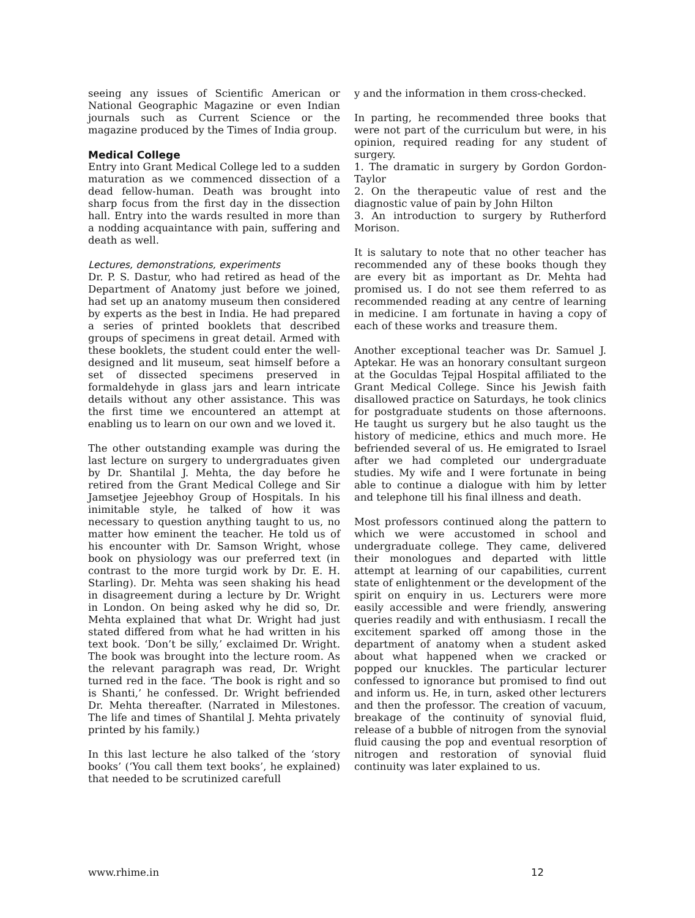seeing any issues of Scientific American or National Geographic Magazine or even Indian journals such as Current Science or the magazine produced by the Times of India group.
Medical College
Entry into Grant Medical College led to a sudden maturation as we commenced dissection of a dead fellow-human. Death was brought into sharp focus from the first day in the dissection hall. Entry into the wards resulted in more than a nodding acquaintance with pain, suffering and death as well.
Lectures, demonstrations, experiments
Dr. P. S. Dastur, who had retired as head of the Department of Anatomy just before we joined, had set up an anatomy museum then considered by experts as the best in India. He had prepared a series of printed booklets that described groups of specimens in great detail. Armed with these booklets, the student could enter the well-designed and lit museum, seat himself before a set of dissected specimens preserved in formaldehyde in glass jars and learn intricate details without any other assistance. This was the first time we encountered an attempt at enabling us to learn on our own and we loved it.
The other outstanding example was during the last lecture on surgery to undergraduates given by Dr. Shantilal J. Mehta, the day before he retired from the Grant Medical College and Sir Jamsetjee Jejeebhoy Group of Hospitals. In his inimitable style, he talked of how it was necessary to question anything taught to us, no matter how eminent the teacher. He told us of his encounter with Dr. Samson Wright, whose book on physiology was our preferred text (in contrast to the more turgid work by Dr. E. H. Starling). Dr. Mehta was seen shaking his head in disagreement during a lecture by Dr. Wright in London. On being asked why he did so, Dr. Mehta explained that what Dr. Wright had just stated differed from what he had written in his text book. ‘Don’t be silly,’ exclaimed Dr. Wright. The book was brought into the lecture room. As the relevant paragraph was read, Dr. Wright turned red in the face. ‘The book is right and so is Shanti,’ he confessed. Dr. Wright befriended Dr. Mehta thereafter. (Narrated in Milestones. The life and times of Shantilal J. Mehta privately printed by his family.)
In this last lecture he also talked of the ‘story books’ (‘You call them text books’, he explained) that needed to be scrutinized carefull
y and the information in them cross-checked.
In parting, he recommended three books that were not part of the curriculum but were, in his opinion, required reading for any student of surgery.
1. The dramatic in surgery by Gordon Gordon-Taylor
2. On the therapeutic value of rest and the diagnostic value of pain by John Hilton
3. An introduction to surgery by Rutherford Morison.
It is salutary to note that no other teacher has recommended any of these books though they are every bit as important as Dr. Mehta had promised us. I do not see them referred to as recommended reading at any centre of learning in medicine. I am fortunate in having a copy of each of these works and treasure them.
Another exceptional teacher was Dr. Samuel J. Aptekar. He was an honorary consultant surgeon at the Goculdas Tejpal Hospital affiliated to the Grant Medical College. Since his Jewish faith disallowed practice on Saturdays, he took clinics for postgraduate students on those afternoons. He taught us surgery but he also taught us the history of medicine, ethics and much more. He befriended several of us. He emigrated to Israel after we had completed our undergraduate studies. My wife and I were fortunate in being able to continue a dialogue with him by letter and telephone till his final illness and death.
Most professors continued along the pattern to which we were accustomed in school and undergraduate college. They came, delivered their monologues and departed with little attempt at learning of our capabilities, current state of enlightenment or the development of the spirit on enquiry in us. Lecturers were more easily accessible and were friendly, answering queries readily and with enthusiasm. I recall the excitement sparked off among those in the department of anatomy when a student asked about what happened when we cracked or popped our knuckles. The particular lecturer confessed to ignorance but promised to find out and inform us. He, in turn, asked other lecturers and then the professor. The creation of vacuum, breakage of the continuity of synovial fluid, release of a bubble of nitrogen from the synovial fluid causing the pop and eventual resorption of nitrogen and restoration of synovial fluid continuity was later explained to us.
www.rhime.in 12